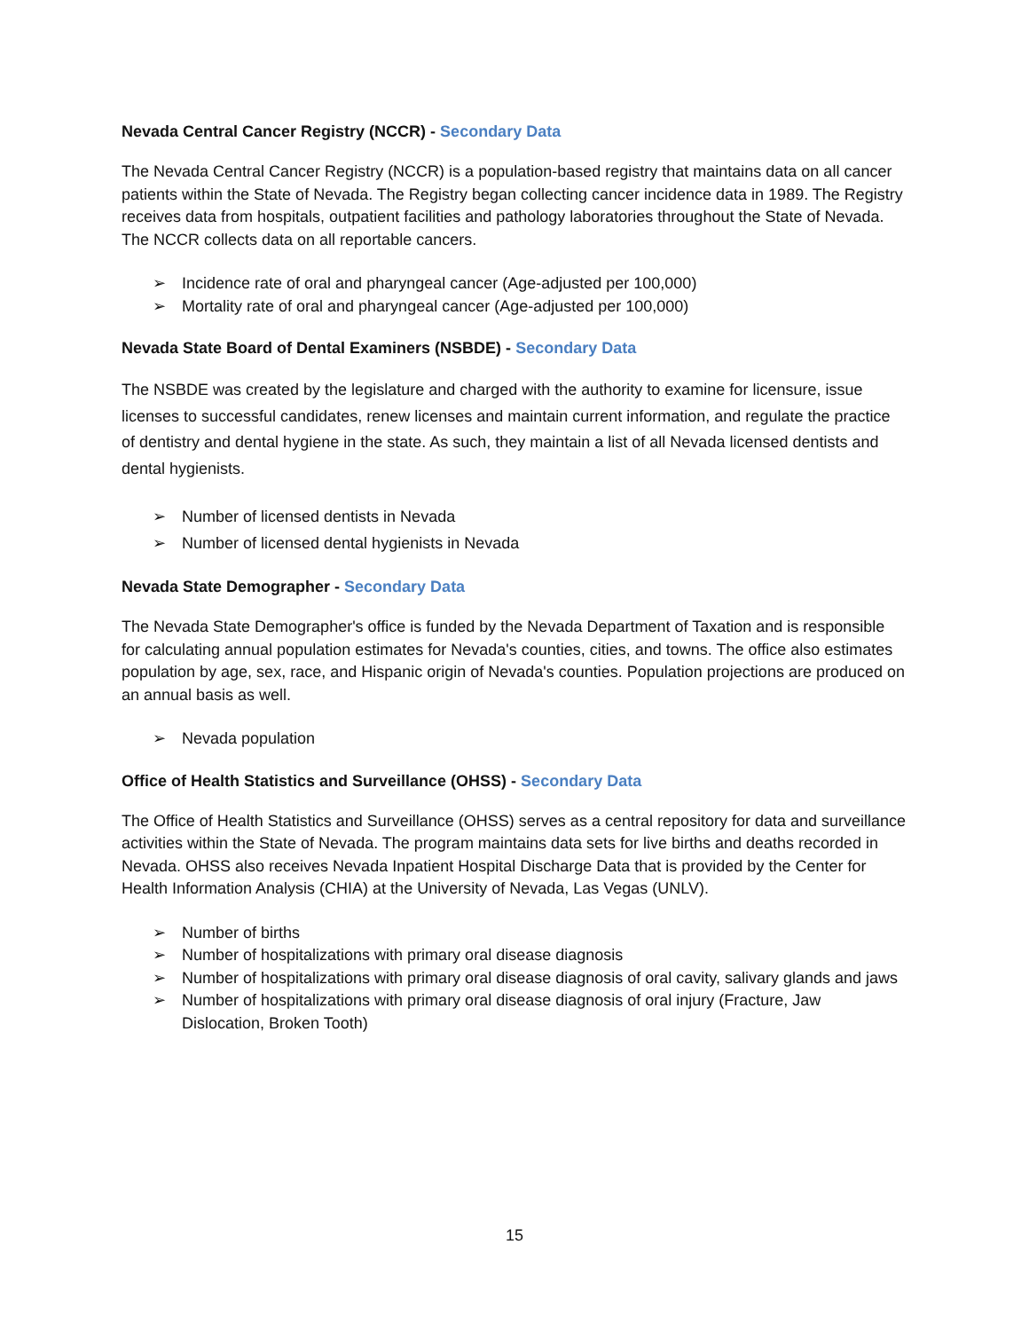Nevada Central Cancer Registry (NCCR) - Secondary Data
The Nevada Central Cancer Registry (NCCR) is a population-based registry that maintains data on all cancer patients within the State of Nevada. The Registry began collecting cancer incidence data in 1989. The Registry receives data from hospitals, outpatient facilities and pathology laboratories throughout the State of Nevada. The NCCR collects data on all reportable cancers.
➢ Incidence rate of oral and pharyngeal cancer (Age-adjusted per 100,000)
➢ Mortality rate of oral and pharyngeal cancer (Age-adjusted per 100,000)
Nevada State Board of Dental Examiners (NSBDE) - Secondary Data
The NSBDE was created by the legislature and charged with the authority to examine for licensure, issue licenses to successful candidates, renew licenses and maintain current information, and regulate the practice of dentistry and dental hygiene in the state. As such, they maintain a list of all Nevada licensed dentists and dental hygienists.
➢ Number of licensed dentists in Nevada
➢ Number of licensed dental hygienists in Nevada
Nevada State Demographer - Secondary Data
The Nevada State Demographer's office is funded by the Nevada Department of Taxation and is responsible for calculating annual population estimates for Nevada's counties, cities, and towns. The office also estimates population by age, sex, race, and Hispanic origin of Nevada's counties. Population projections are produced on an annual basis as well.
➢ Nevada population
Office of Health Statistics and Surveillance (OHSS) - Secondary Data
The Office of Health Statistics and Surveillance (OHSS) serves as a central repository for data and surveillance activities within the State of Nevada. The program maintains data sets for live births and deaths recorded in Nevada. OHSS also receives Nevada Inpatient Hospital Discharge Data that is provided by the Center for Health Information Analysis (CHIA) at the University of Nevada, Las Vegas (UNLV).
➢ Number of births
➢ Number of hospitalizations with primary oral disease diagnosis
➢ Number of hospitalizations with primary oral disease diagnosis of oral cavity, salivary glands and jaws
➢ Number of hospitalizations with primary oral disease diagnosis of oral injury (Fracture, Jaw Dislocation, Broken Tooth)
15